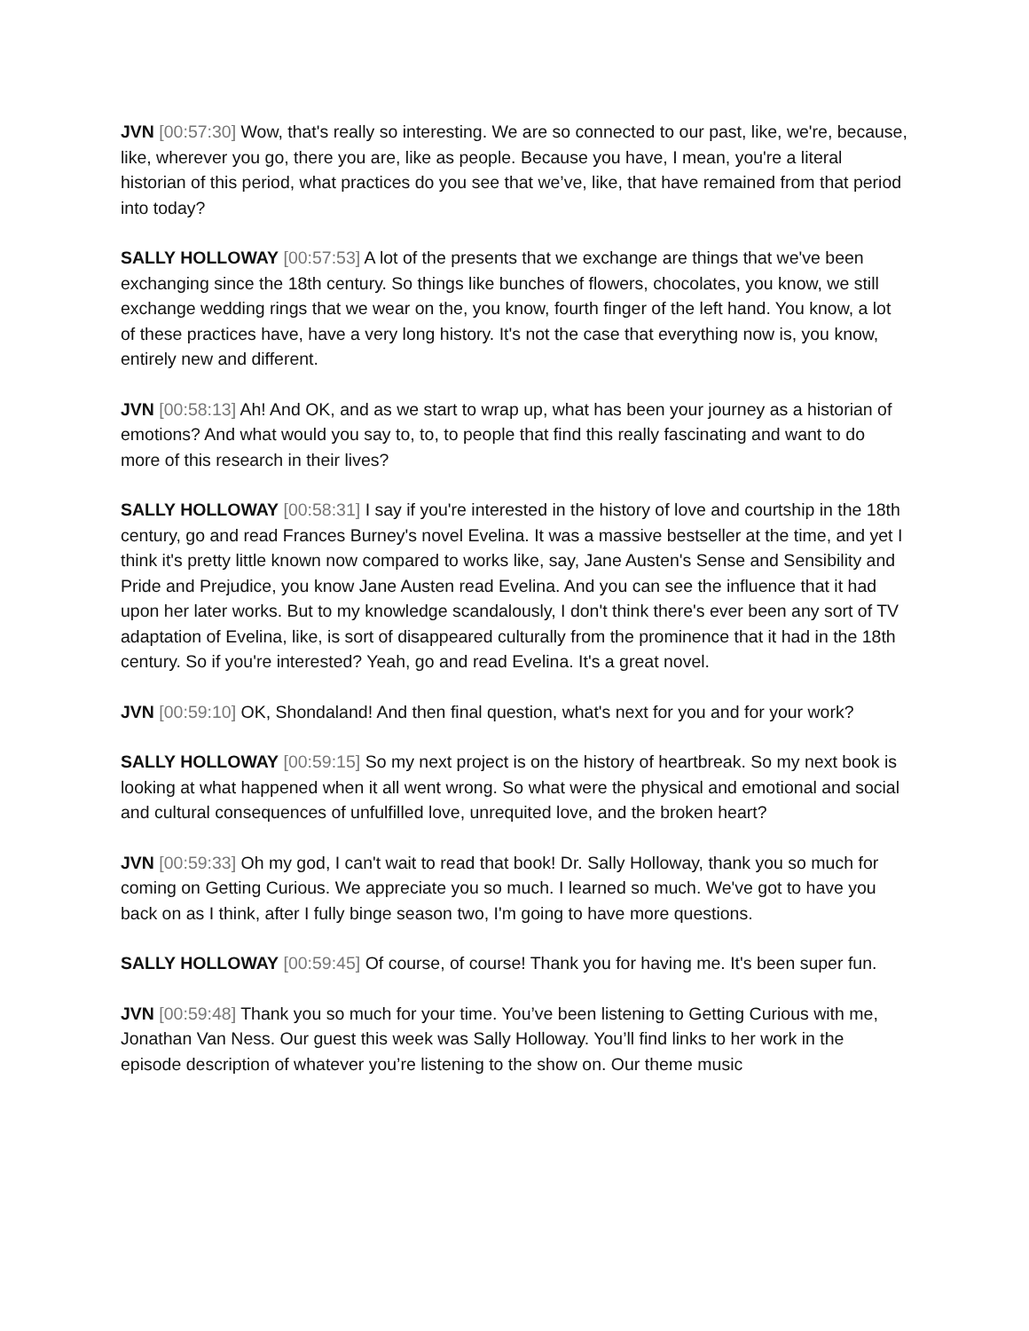JVN [00:57:30] Wow, that's really so interesting. We are so connected to our past, like, we're, because, like, wherever you go, there you are, like as people. Because you have, I mean, you're a literal historian of this period, what practices do you see that we’ve, like, that have remained from that period into today?
SALLY HOLLOWAY [00:57:53] A lot of the presents that we exchange are things that we've been exchanging since the 18th century. So things like bunches of flowers, chocolates, you know, we still exchange wedding rings that we wear on the, you know, fourth finger of the left hand. You know, a lot of these practices have, have a very long history. It's not the case that everything now is, you know, entirely new and different.
JVN [00:58:13] Ah! And OK, and as we start to wrap up, what has been your journey as a historian of emotions? And what would you say to, to, to people that find this really fascinating and want to do more of this research in their lives?
SALLY HOLLOWAY [00:58:31] I say if you're interested in the history of love and courtship in the 18th century, go and read Frances Burney's novel Evelina. It was a massive bestseller at the time, and yet I think it's pretty little known now compared to works like, say, Jane Austen's Sense and Sensibility and Pride and Prejudice, you know Jane Austen read Evelina. And you can see the influence that it had upon her later works. But to my knowledge scandalously, I don't think there's ever been any sort of TV adaptation of Evelina, like, is sort of disappeared culturally from the prominence that it had in the 18th century. So if you're interested? Yeah, go and read Evelina. It's a great novel.
JVN [00:59:10] OK, Shondaland! And then final question, what's next for you and for your work?
SALLY HOLLOWAY [00:59:15] So my next project is on the history of heartbreak. So my next book is looking at what happened when it all went wrong. So what were the physical and emotional and social and cultural consequences of unfulfilled love, unrequited love, and the broken heart?
JVN [00:59:33] Oh my god, I can't wait to read that book! Dr. Sally Holloway, thank you so much for coming on Getting Curious. We appreciate you so much. I learned so much. We've got to have you back on as I think, after I fully binge season two, I'm going to have more questions.
SALLY HOLLOWAY [00:59:45] Of course, of course! Thank you for having me. It's been super fun.
JVN [00:59:48] Thank you so much for your time. You’ve been listening to Getting Curious with me, Jonathan Van Ness. Our guest this week was Sally Holloway. You’ll find links to her work in the episode description of whatever you’re listening to the show on. Our theme music